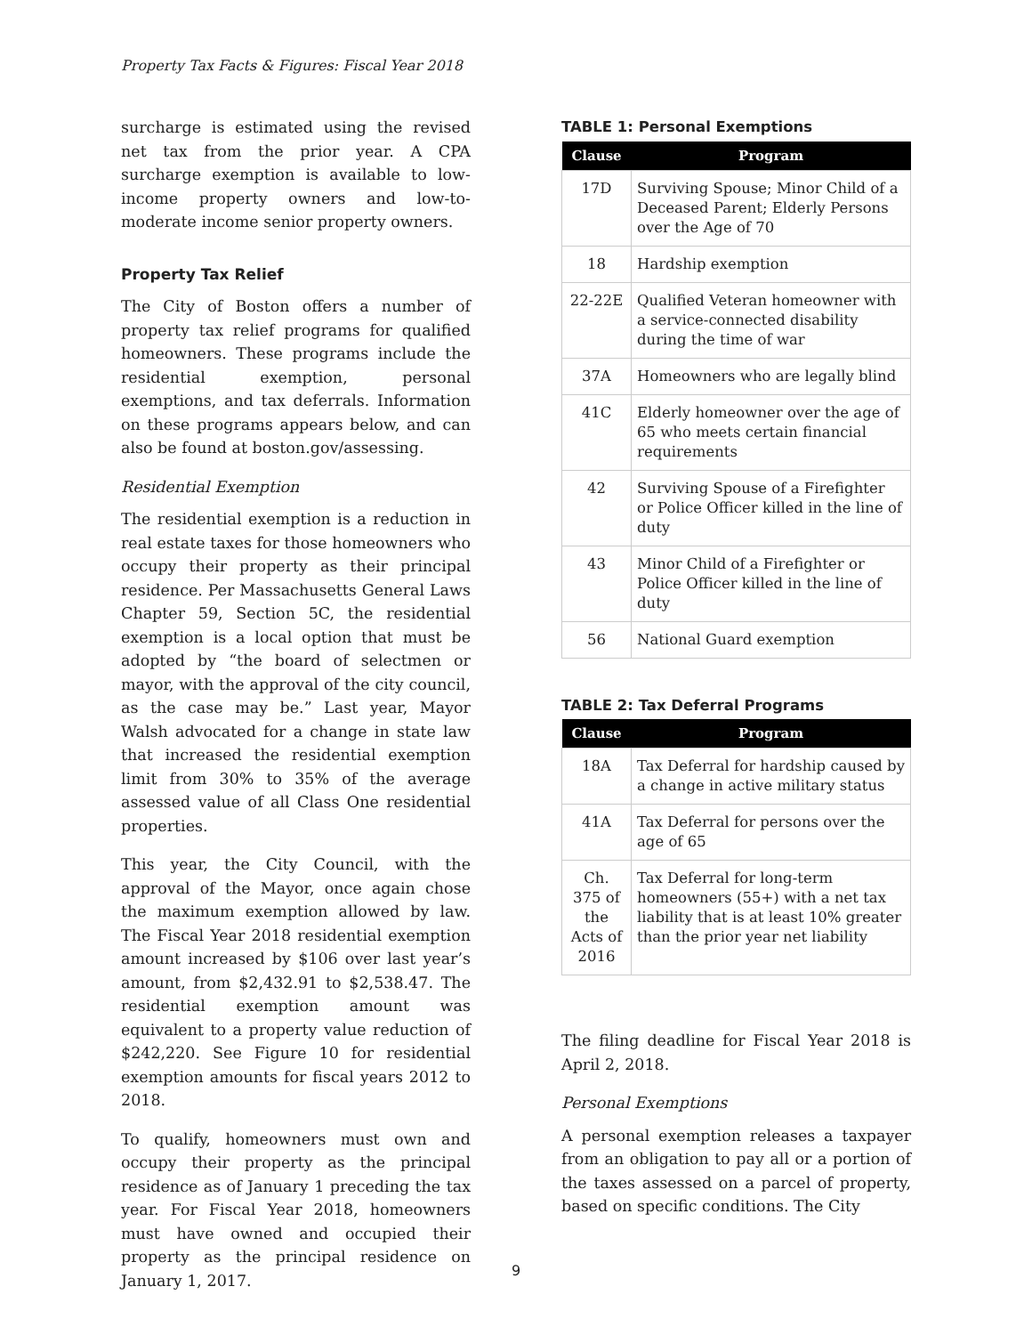Property Tax Facts & Figures: Fiscal Year 2018
surcharge is estimated using the revised net tax from the prior year. A CPA surcharge exemption is available to low-income property owners and low-to-moderate income senior property owners.
Property Tax Relief
The City of Boston offers a number of property tax relief programs for qualified homeowners. These programs include the residential exemption, personal exemptions, and tax deferrals. Information on these programs appears below, and can also be found at boston.gov/assessing.
Residential Exemption
The residential exemption is a reduction in real estate taxes for those homeowners who occupy their property as their principal residence. Per Massachusetts General Laws Chapter 59, Section 5C, the residential exemption is a local option that must be adopted by “the board of selectmen or mayor, with the approval of the city council, as the case may be.” Last year, Mayor Walsh advocated for a change in state law that increased the residential exemption limit from 30% to 35% of the average assessed value of all Class One residential properties.
This year, the City Council, with the approval of the Mayor, once again chose the maximum exemption allowed by law. The Fiscal Year 2018 residential exemption amount increased by $106 over last year’s amount, from $2,432.91 to $2,538.47. The residential exemption amount was equivalent to a property value reduction of $242,220. See Figure 10 for residential exemption amounts for fiscal years 2012 to 2018.
To qualify, homeowners must own and occupy their property as the principal residence as of January 1 preceding the tax year. For Fiscal Year 2018, homeowners must have owned and occupied their property as the principal residence on January 1, 2017.
TABLE 1: Personal Exemptions
| Clause | Program |
| --- | --- |
| 17D | Surviving Spouse; Minor Child of a Deceased Parent; Elderly Persons over the Age of 70 |
| 18 | Hardship exemption |
| 22-22E | Qualified Veteran homeowner with a service-connected disability during the time of war |
| 37A | Homeowners who are legally blind |
| 41C | Elderly homeowner over the age of 65 who meets certain financial requirements |
| 42 | Surviving Spouse of a Firefighter or Police Officer killed in the line of duty |
| 43 | Minor Child of a Firefighter or Police Officer killed in the line of duty |
| 56 | National Guard exemption |
TABLE 2: Tax Deferral Programs
| Clause | Program |
| --- | --- |
| 18A | Tax Deferral for hardship caused by a change in active military status |
| 41A | Tax Deferral for persons over the age of 65 |
| Ch. 375 of the Acts of 2016 | Tax Deferral for long-term homeowners (55+) with a net tax liability that is at least 10% greater than the prior year net liability |
The filing deadline for Fiscal Year 2018 is April 2, 2018.
Personal Exemptions
A personal exemption releases a taxpayer from an obligation to pay all or a portion of the taxes assessed on a parcel of property, based on specific conditions. The City
9